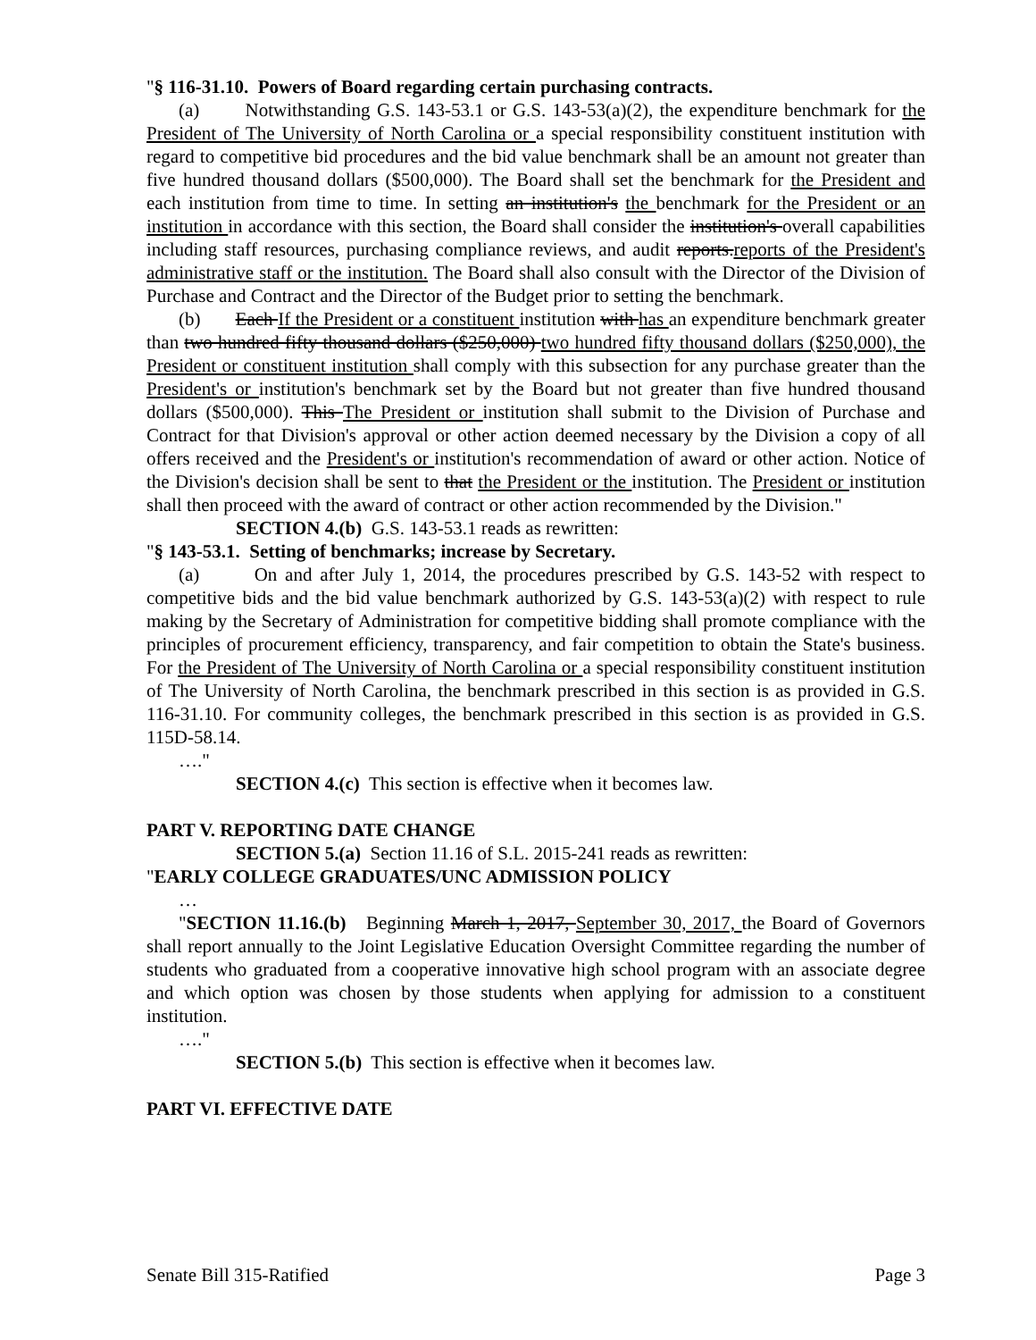"§ 116-31.10. Powers of Board regarding certain purchasing contracts.
(a) Notwithstanding G.S. 143-53.1 or G.S. 143-53(a)(2), the expenditure benchmark for the President of The University of North Carolina or a special responsibility constituent institution with regard to competitive bid procedures and the bid value benchmark shall be an amount not greater than five hundred thousand dollars ($500,000). The Board shall set the benchmark for the President and each institution from time to time. In setting an institution's the benchmark for the President or an institution in accordance with this section, the Board shall consider the institution's overall capabilities including staff resources, purchasing compliance reviews, and audit reports.reports of the President's administrative staff or the institution. The Board shall also consult with the Director of the Division of Purchase and Contract and the Director of the Budget prior to setting the benchmark.
(b) Each If the President or a constituent institution with has an expenditure benchmark greater than two hundred fifty thousand dollars ($250,000) two hundred fifty thousand dollars ($250,000), the President or constituent institution shall comply with this subsection for any purchase greater than the President's or institution's benchmark set by the Board but not greater than five hundred thousand dollars ($500,000). This The President or institution shall submit to the Division of Purchase and Contract for that Division's approval or other action deemed necessary by the Division a copy of all offers received and the President's or institution's recommendation of award or other action. Notice of the Division's decision shall be sent to that the President or the institution. The President or institution shall then proceed with the award of contract or other action recommended by the Division."
SECTION 4.(b) G.S. 143-53.1 reads as rewritten:
"§ 143-53.1. Setting of benchmarks; increase by Secretary.
(a) On and after July 1, 2014, the procedures prescribed by G.S. 143-52 with respect to competitive bids and the bid value benchmark authorized by G.S. 143-53(a)(2) with respect to rule making by the Secretary of Administration for competitive bidding shall promote compliance with the principles of procurement efficiency, transparency, and fair competition to obtain the State's business. For the President of The University of North Carolina or a special responsibility constituent institution of The University of North Carolina, the benchmark prescribed in this section is as provided in G.S. 116-31.10. For community colleges, the benchmark prescribed in this section is as provided in G.S. 115D-58.14.
…."
SECTION 4.(c) This section is effective when it becomes law.
PART V. REPORTING DATE CHANGE
SECTION 5.(a) Section 11.16 of S.L. 2015-241 reads as rewritten:
"EARLY COLLEGE GRADUATES/UNC ADMISSION POLICY
…
"SECTION 11.16.(b) Beginning March 1, 2017, September 30, 2017, the Board of Governors shall report annually to the Joint Legislative Education Oversight Committee regarding the number of students who graduated from a cooperative innovative high school program with an associate degree and which option was chosen by those students when applying for admission to a constituent institution.
…."
SECTION 5.(b) This section is effective when it becomes law.
PART VI. EFFECTIVE DATE
Senate Bill 315-Ratified Page 3